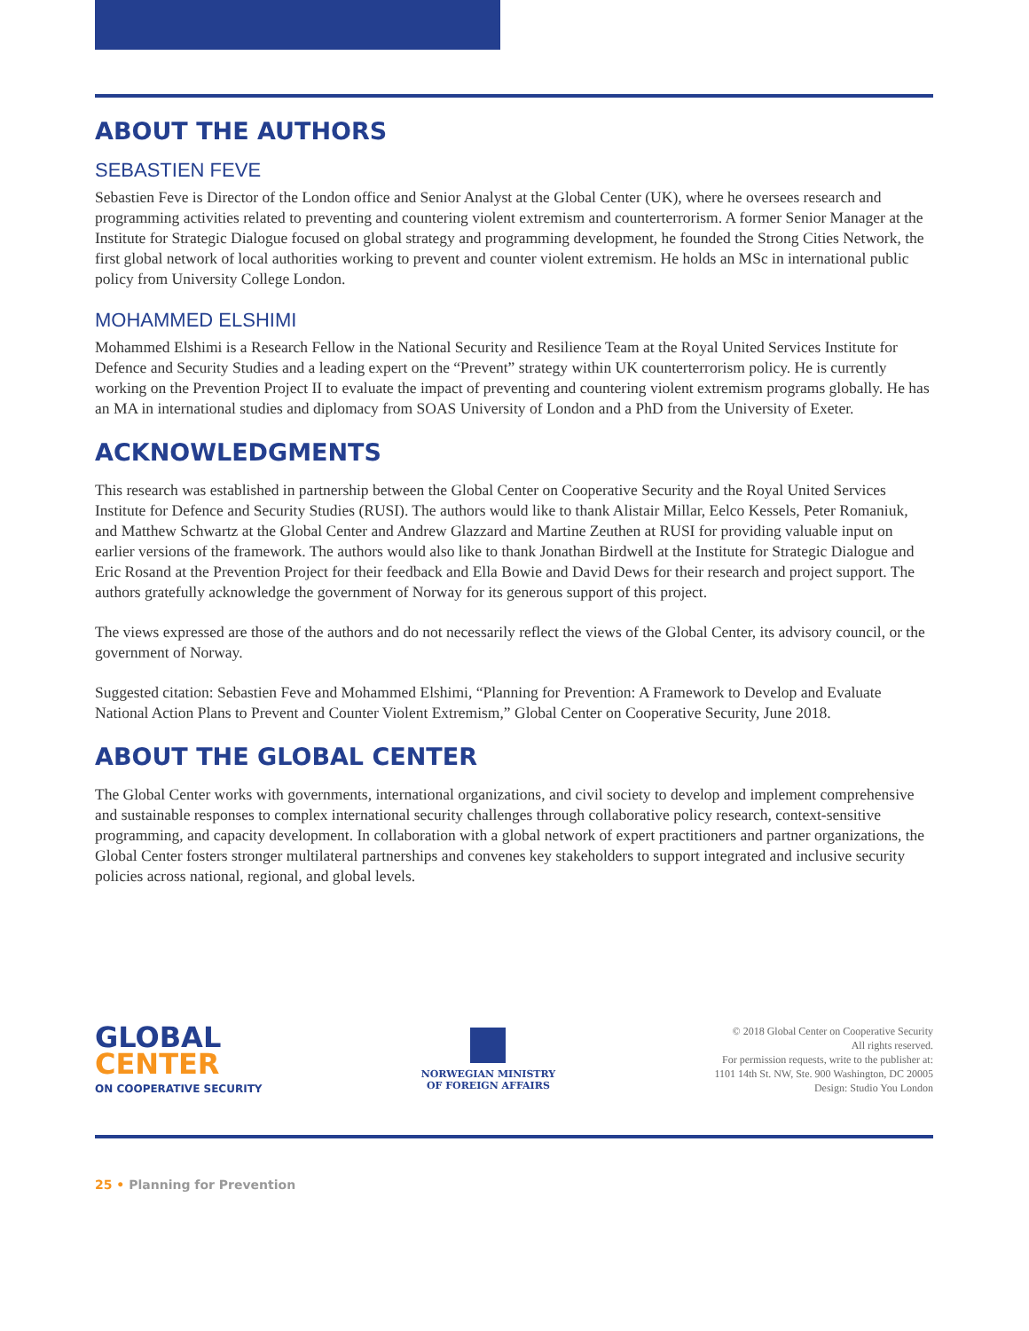ABOUT THE AUTHORS
SEBASTIEN FEVE
Sebastien Feve is Director of the London office and Senior Analyst at the Global Center (UK), where he oversees research and programming activities related to preventing and countering violent extremism and counterterrorism. A former Senior Manager at the Institute for Strategic Dialogue focused on global strategy and programming development, he founded the Strong Cities Network, the first global network of local authorities working to prevent and counter violent extremism. He holds an MSc in international public policy from University College London.
MOHAMMED ELSHIMI
Mohammed Elshimi is a Research Fellow in the National Security and Resilience Team at the Royal United Services Institute for Defence and Security Studies and a leading expert on the “Prevent” strategy within UK counterterrorism policy. He is currently working on the Prevention Project II to evaluate the impact of preventing and countering violent extremism programs globally. He has an MA in international studies and diplomacy from SOAS University of London and a PhD from the University of Exeter.
ACKNOWLEDGMENTS
This research was established in partnership between the Global Center on Cooperative Security and the Royal United Services Institute for Defence and Security Studies (RUSI). The authors would like to thank Alistair Millar, Eelco Kessels, Peter Romaniuk, and Matthew Schwartz at the Global Center and Andrew Glazzard and Martine Zeuthen at RUSI for providing valuable input on earlier versions of the framework. The authors would also like to thank Jonathan Birdwell at the Institute for Strategic Dialogue and Eric Rosand at the Prevention Project for their feedback and Ella Bowie and David Dews for their research and project support. The authors gratefully acknowledge the government of Norway for its generous support of this project.
The views expressed are those of the authors and do not necessarily reflect the views of the Global Center, its advisory council, or the government of Norway.
Suggested citation: Sebastien Feve and Mohammed Elshimi, “Planning for Prevention: A Framework to Develop and Evaluate National Action Plans to Prevent and Counter Violent Extremism,” Global Center on Cooperative Security, June 2018.
ABOUT THE GLOBAL CENTER
The Global Center works with governments, international organizations, and civil society to develop and implement comprehensive and sustainable responses to complex international security challenges through collaborative policy research, context-sensitive programming, and capacity development. In collaboration with a global network of expert practitioners and partner organizations, the Global Center fosters stronger multilateral partnerships and convenes key stakeholders to support integrated and inclusive security policies across national, regional, and global levels.
GLOBAL
CENTER
ON COOPERATIVE SECURITY
NORWEGIAN MINISTRY
OF FOREIGN AFFAIRS
© 2018 Global Center on Cooperative Security
All rights reserved.
For permission requests, write to the publisher at:
1101 14th St. NW, Ste. 900 Washington, DC 20005
Design: Studio You London
25 • Planning for Prevention